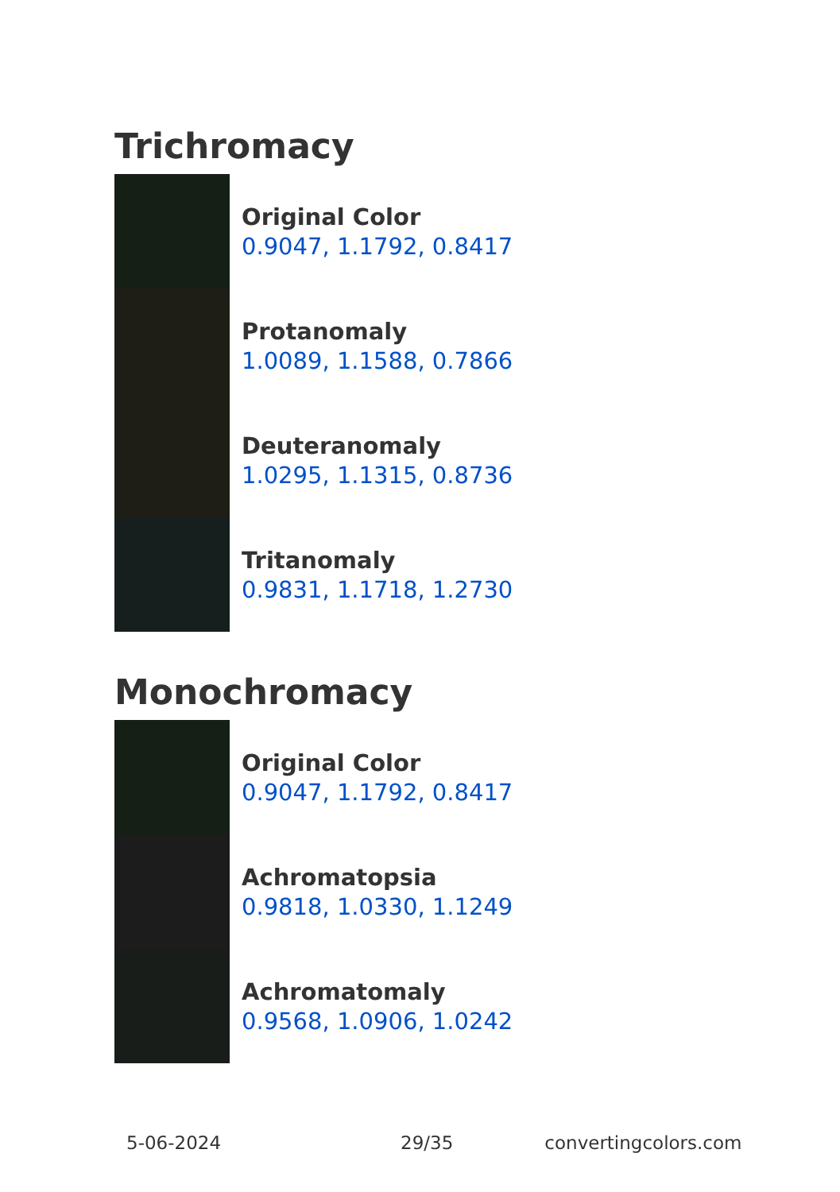Trichromacy
Original Color
0.9047, 1.1792, 0.8417
Protanomaly
1.0089, 1.1588, 0.7866
Deuteranomaly
1.0295, 1.1315, 0.8736
Tritanomaly
0.9831, 1.1718, 1.2730
Monochromacy
Original Color
0.9047, 1.1792, 0.8417
Achromatopsia
0.9818, 1.0330, 1.1249
Achromatomaly
0.9568, 1.0906, 1.0242
5-06-2024 29/35 convertingcolors.com